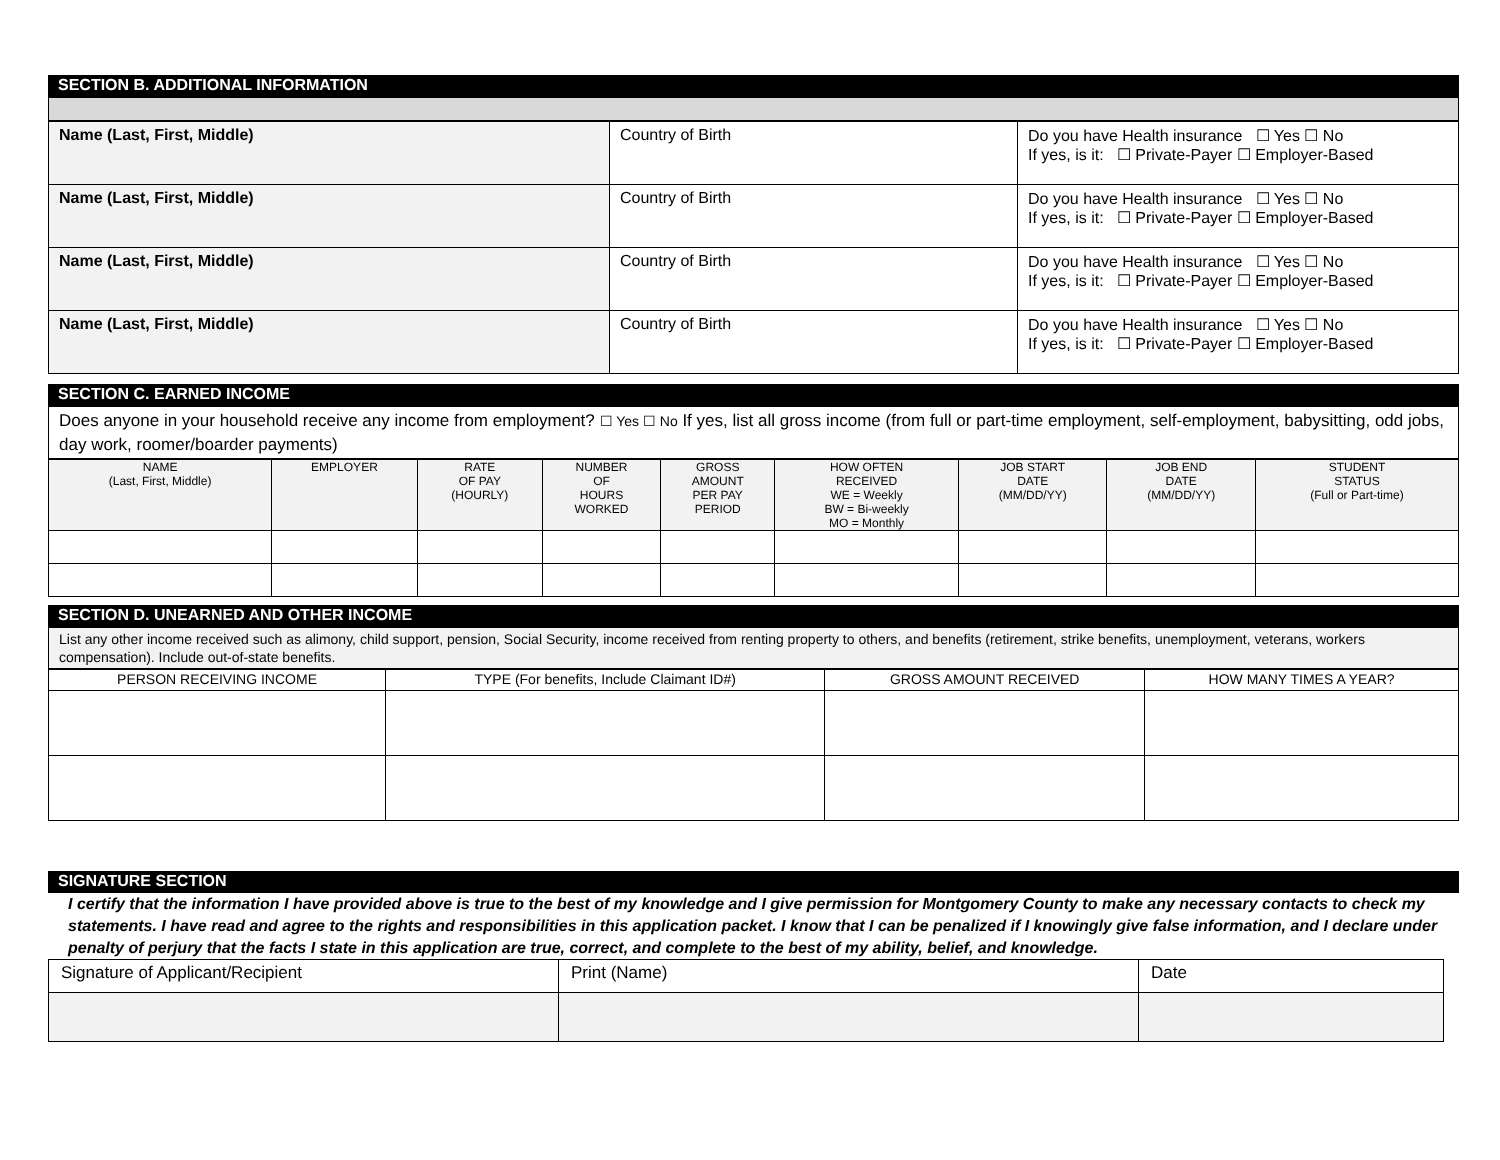SECTION B. ADDITIONAL INFORMATION
| Name (Last, First, Middle) | Country of Birth | Do you have Health insurance ☐ Yes ☐ No If yes, is it: ☐ Private-Payer ☐ Employer-Based |
| Name (Last, First, Middle) | Country of Birth | Do you have Health insurance ☐ Yes ☐ No If yes, is it: ☐ Private-Payer ☐ Employer-Based |
| Name (Last, First, Middle) | Country of Birth | Do you have Health insurance ☐ Yes ☐ No If yes, is it: ☐ Private-Payer ☐ Employer-Based |
| Name (Last, First, Middle) | Country of Birth | Do you have Health insurance ☐ Yes ☐ No If yes, is it: ☐ Private-Payer ☐ Employer-Based |
SECTION C. EARNED INCOME
Does anyone in your household receive any income from employment? ☐ Yes ☐ No If yes, list all gross income (from full or part-time employment, self-employment, babysitting, odd jobs, day work, roomer/boarder payments)
| NAME (Last, First, Middle) | EMPLOYER | RATE OF PAY (HOURLY) | NUMBER OF HOURS WORKED | GROSS AMOUNT PER PAY PERIOD | HOW OFTEN RECEIVED WE = Weekly BW = Bi-weekly MO = Monthly | JOB START DATE (MM/DD/YY) | JOB END DATE (MM/DD/YY) | STUDENT STATUS (Full or Part-time) |
| --- | --- | --- | --- | --- | --- | --- | --- | --- |
SECTION D. UNEARNED AND OTHER INCOME
List any other income received such as alimony, child support, pension, Social Security, income received from renting property to others, and benefits (retirement, strike benefits, unemployment, veterans, workers compensation). Include out-of-state benefits.
| PERSON RECEIVING INCOME | TYPE (For benefits, Include Claimant ID#) | GROSS AMOUNT RECEIVED | HOW MANY TIMES A YEAR? |
| --- | --- | --- | --- |
SIGNATURE SECTION
I certify that the information I have provided above is true to the best of my knowledge and I give permission for Montgomery County to make any necessary contacts to check my statements. I have read and agree to the rights and responsibilities in this application packet. I know that I can be penalized if I knowingly give false information, and I declare under penalty of perjury that the facts I state in this application are true, correct, and complete to the best of my ability, belief, and knowledge.
| Signature of Applicant/Recipient | Print (Name) | Date |